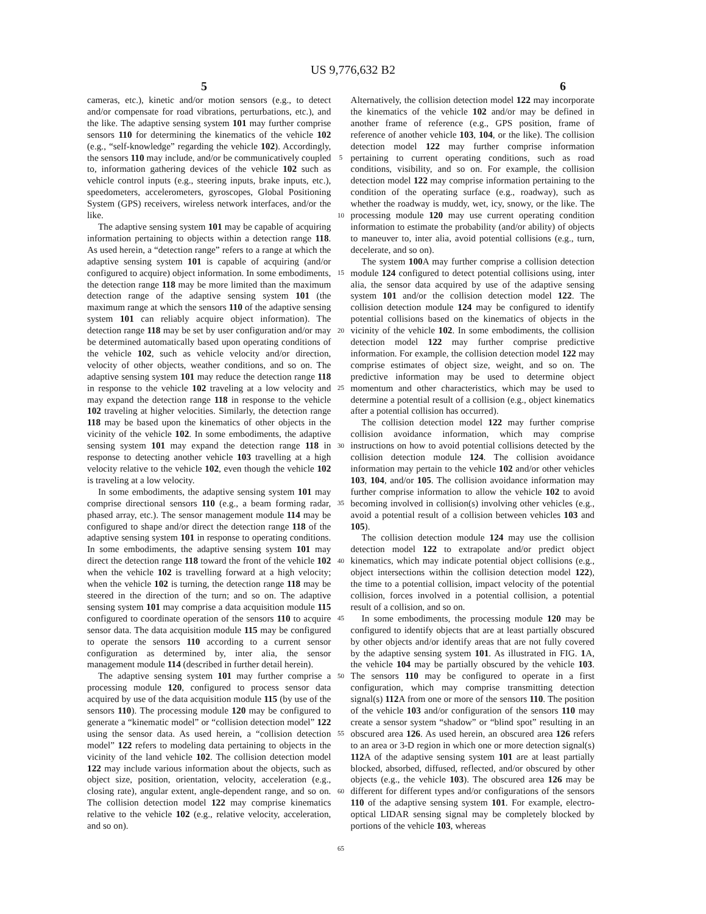US 9,776,632 B2
5 6
cameras, etc.), kinetic and/or motion sensors (e.g., to detect and/or compensate for road vibrations, perturbations, etc.), and the like. The adaptive sensing system 101 may further comprise sensors 110 for determining the kinematics of the vehicle 102 (e.g., “self-knowledge” regarding the vehicle 102). Accordingly, the sensors 110 may include, and/or be communicatively coupled to, information gathering devices of the vehicle 102 such as vehicle control inputs (e.g., steering inputs, brake inputs, etc.), speedometers, accelerometers, gyroscopes, Global Positioning System (GPS) receivers, wireless network interfaces, and/or the like.
The adaptive sensing system 101 may be capable of acquiring information pertaining to objects within a detection range 118. As used herein, a “detection range” refers to a range at which the adaptive sensing system 101 is capable of acquiring (and/or configured to acquire) object information. In some embodiments, the detection range 118 may be more limited than the maximum detection range of the adaptive sensing system 101 (the maximum range at which the sensors 110 of the adaptive sensing system 101 can reliably acquire object information). The detection range 118 may be set by user configuration and/or may be determined automatically based upon operating conditions of the vehicle 102, such as vehicle velocity and/or direction, velocity of other objects, weather conditions, and so on. The adaptive sensing system 101 may reduce the detection range 118 in response to the vehicle 102 traveling at a low velocity and may expand the detection range 118 in response to the vehicle 102 traveling at higher velocities. Similarly, the detection range 118 may be based upon the kinematics of other objects in the vicinity of the vehicle 102. In some embodiments, the adaptive sensing system 101 may expand the detection range 118 in response to detecting another vehicle 103 travelling at a high velocity relative to the vehicle 102, even though the vehicle 102 is traveling at a low velocity.
In some embodiments, the adaptive sensing system 101 may comprise directional sensors 110 (e.g., a beam forming radar, phased array, etc.). The sensor management module 114 may be configured to shape and/or direct the detection range 118 of the adaptive sensing system 101 in response to operating conditions. In some embodiments, the adaptive sensing system 101 may direct the detection range 118 toward the front of the vehicle 102 when the vehicle 102 is travelling forward at a high velocity; when the vehicle 102 is turning, the detection range 118 may be steered in the direction of the turn; and so on. The adaptive sensing system 101 may comprise a data acquisition module 115 configured to coordinate operation of the sensors 110 to acquire sensor data. The data acquisition module 115 may be configured to operate the sensors 110 according to a current sensor configuration as determined by, inter alia, the sensor management module 114 (described in further detail herein).
The adaptive sensing system 101 may further comprise a processing module 120, configured to process sensor data acquired by use of the data acquisition module 115 (by use of the sensors 110). The processing module 120 may be configured to generate a “kinematic model” or “collision detection model” 122 using the sensor data. As used herein, a “collision detection model” 122 refers to modeling data pertaining to objects in the vicinity of the land vehicle 102. The collision detection model 122 may include various information about the objects, such as object size, position, orientation, velocity, acceleration (e.g., closing rate), angular extent, angle-dependent range, and so on. The collision detection model 122 may comprise kinematics relative to the vehicle 102 (e.g., relative velocity, acceleration, and so on).
5
10
15
20
25
30
35
40
45
50
55
60
65
Alternatively, the collision detection model 122 may incorporate the kinematics of the vehicle 102 and/or may be defined in another frame of reference (e.g., GPS position, frame of reference of another vehicle 103, 104, or the like). The collision detection model 122 may further comprise information pertaining to current operating conditions, such as road conditions, visibility, and so on. For example, the collision detection model 122 may comprise information pertaining to the condition of the operating surface (e.g., roadway), such as whether the roadway is muddy, wet, icy, snowy, or the like. The processing module 120 may use current operating condition information to estimate the probability (and/or ability) of objects to maneuver to, inter alia, avoid potential collisions (e.g., turn, decelerate, and so on).
The system 100 A may further comprise a collision detection module 124 configured to detect potential collisions using, inter alia, the sensor data acquired by use of the adaptive sensing system 101 and/or the collision detection model 122. The collision detection module 124 may be configured to identify potential collisions based on the kinematics of objects in the vicinity of the vehicle 102. In some embodiments, the collision detection model 122 may further comprise predictive information. For example, the collision detection model 122 may comprise estimates of object size, weight, and so on. The predictive information may be used to determine object momentum and other characteristics, which may be used to determine a potential result of a collision (e.g., object kinematics after a potential collision has occurred).
The collision detection model 122 may further comprise collision avoidance information, which may comprise instructions on how to avoid potential collisions detected by the collision detection module 124. The collision avoidance information may pertain to the vehicle 102 and/or other vehicles 103, 104, and/or 105. The collision avoidance information may further comprise information to allow the vehicle 102 to avoid becoming involved in collision(s) involving other vehicles (e.g., avoid a potential result of a collision between vehicles 103 and 105).
The collision detection module 124 may use the collision detection model 122 to extrapolate and/or predict object kinematics, which may indicate potential object collisions (e.g., object intersections within the collision detection model 122), the time to a potential collision, impact velocity of the potential collision, forces involved in a potential collision, a potential result of a collision, and so on.
In some embodiments, the processing module 120 may be configured to identify objects that are at least partially obscured by other objects and/or identify areas that are not fully covered by the adaptive sensing system 101. As illustrated in FIG. 1 A, the vehicle 104 may be partially obscured by the vehicle 103. The sensors 110 may be configured to operate in a first configuration, which may comprise transmitting detection signal(s) 112 A from one or more of the sensors 110. The position of the vehicle 103 and/or configuration of the sensors 110 may create a sensor system “shadow” or “blind spot” resulting in an obscured area 126. As used herein, an obscured area 126 refers to an area or 3-D region in which one or more detection signal(s) 112 A of the adaptive sensing system 101 are at least partially blocked, absorbed, diffused, reflected, and/or obscured by other objects (e.g., the vehicle 103). The obscured area 126 may be different for different types and/or configurations of the sensors 110 of the adaptive sensing system 101. For example, electro-optical LIDAR sensing signal may be completely blocked by portions of the vehicle 103, whereas